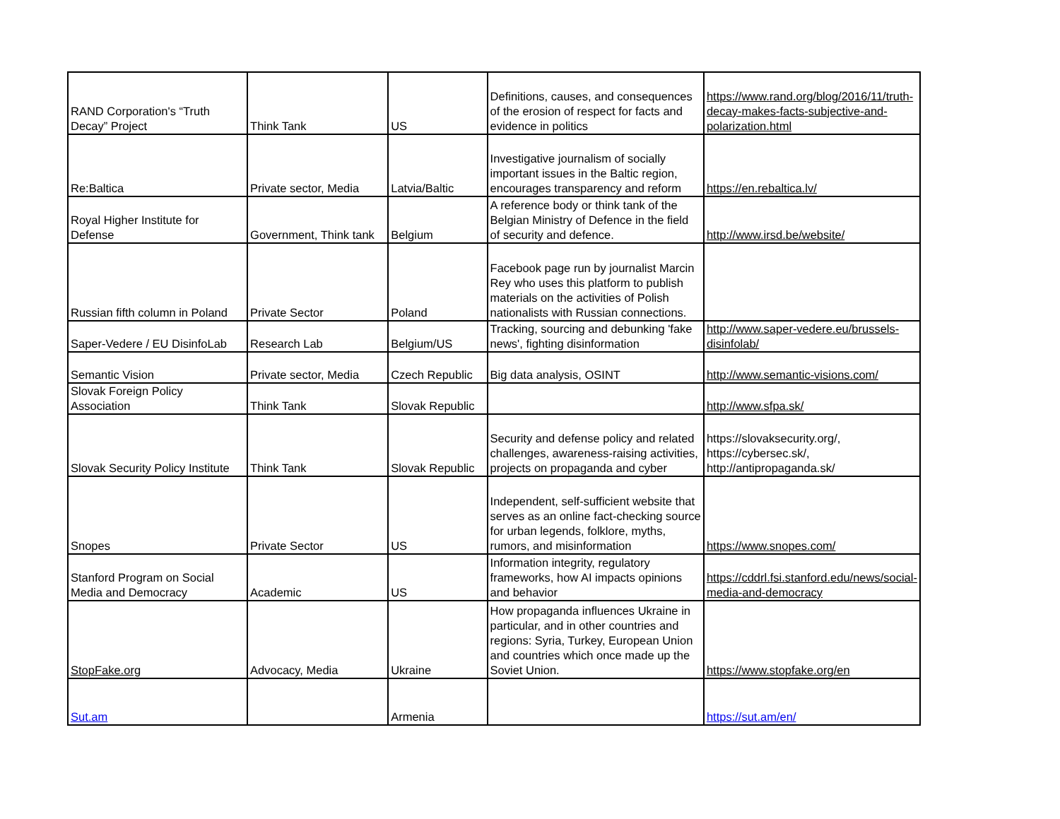| RAND Corporation's “Truth Decay” Project | Think Tank | US | Definitions, causes, and consequences of the erosion of respect for facts and evidence in politics | https://www.rand.org/blog/2016/11/truth-decay-makes-facts-subjective-and-polarization.html |
| Re:Baltica | Private sector, Media | Latvia/Baltic | Investigative journalism of socially important issues in the Baltic region, encourages transparency and reform | https://en.rebaltica.lv/ |
| Royal Higher Institute for Defense | Government, Think tank | Belgium | A reference body or think tank of the Belgian Ministry of Defence in the field of security and defence. | http://www.irsd.be/website/ |
| Russian fifth column in Poland | Private Sector | Poland | Facebook page run by journalist Marcin Rey who uses this platform to publish materials on the activities of Polish nationalists with Russian connections. | |
| Saper-Vedere / EU DisinfoLab | Research Lab | Belgium/US | Tracking, sourcing and debunking 'fake news', fighting disinformation | http://www.saper-vedere.eu/brussels-disinfolab/ |
| Semantic Vision | Private sector, Media | Czech Republic | Big data analysis, OSINT | http://www.semantic-visions.com/ |
| Slovak Foreign Policy Association | Think Tank | Slovak Republic | | http://www.sfpa.sk/ |
| Slovak Security Policy Institute | Think Tank | Slovak Republic | Security and defense policy and related challenges, awareness-raising activities, projects on propaganda and cyber | https://slovaksecurity.org/, https://cybersec.sk/, http://antipropaganda.sk/ |
| Snopes | Private Sector | US | Independent, self-sufficient website that serves as an online fact-checking source for urban legends, folklore, myths, rumors, and misinformation | https://www.snopes.com/ |
| Stanford Program on Social Media and Democracy | Academic | US | Information integrity, regulatory frameworks, how AI impacts opinions and behavior | https://cddrl.fsi.stanford.edu/news/social-media-and-democracy |
| StopFake.org | Advocacy, Media | Ukraine | How propaganda influences Ukraine in particular, and in other countries and regions: Syria, Turkey, European Union and countries which once made up the Soviet Union. | https://www.stopfake.org/en |
| Sut.am | | Armenia | | https://sut.am/en/ |